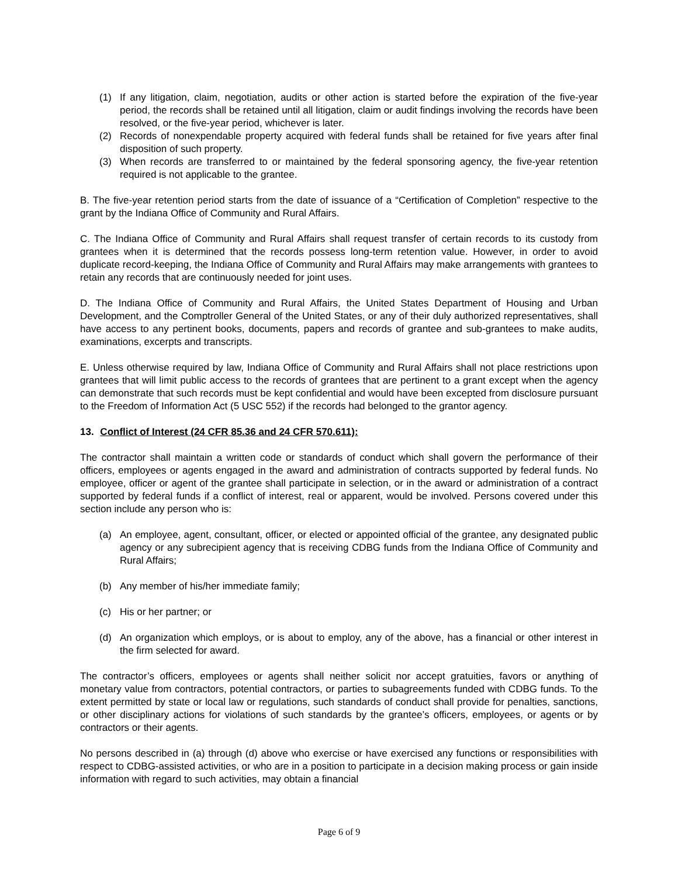(1) If any litigation, claim, negotiation, audits or other action is started before the expiration of the five-year period, the records shall be retained until all litigation, claim or audit findings involving the records have been resolved, or the five-year period, whichever is later.
(2) Records of nonexpendable property acquired with federal funds shall be retained for five years after final disposition of such property.
(3) When records are transferred to or maintained by the federal sponsoring agency, the five-year retention required is not applicable to the grantee.
B. The five-year retention period starts from the date of issuance of a “Certification of Completion” respective to the grant by the Indiana Office of Community and Rural Affairs.
C. The Indiana Office of Community and Rural Affairs shall request transfer of certain records to its custody from grantees when it is determined that the records possess long-term retention value. However, in order to avoid duplicate record-keeping, the Indiana Office of Community and Rural Affairs may make arrangements with grantees to retain any records that are continuously needed for joint uses.
D. The Indiana Office of Community and Rural Affairs, the United States Department of Housing and Urban Development, and the Comptroller General of the United States, or any of their duly authorized representatives, shall have access to any pertinent books, documents, papers and records of grantee and sub-grantees to make audits, examinations, excerpts and transcripts.
E. Unless otherwise required by law, Indiana Office of Community and Rural Affairs shall not place restrictions upon grantees that will limit public access to the records of grantees that are pertinent to a grant except when the agency can demonstrate that such records must be kept confidential and would have been excepted from disclosure pursuant to the Freedom of Information Act (5 USC 552) if the records had belonged to the grantor agency.
13. Conflict of Interest (24 CFR 85.36 and 24 CFR 570.611):
The contractor shall maintain a written code or standards of conduct which shall govern the performance of their officers, employees or agents engaged in the award and administration of contracts supported by federal funds. No employee, officer or agent of the grantee shall participate in selection, or in the award or administration of a contract supported by federal funds if a conflict of interest, real or apparent, would be involved. Persons covered under this section include any person who is:
(a) An employee, agent, consultant, officer, or elected or appointed official of the grantee, any designated public agency or any subrecipient agency that is receiving CDBG funds from the Indiana Office of Community and Rural Affairs;
(b) Any member of his/her immediate family;
(c) His or her partner; or
(d) An organization which employs, or is about to employ, any of the above, has a financial or other interest in the firm selected for award.
The contractor’s officers, employees or agents shall neither solicit nor accept gratuities, favors or anything of monetary value from contractors, potential contractors, or parties to subagreements funded with CDBG funds. To the extent permitted by state or local law or regulations, such standards of conduct shall provide for penalties, sanctions, or other disciplinary actions for violations of such standards by the grantee’s officers, employees, or agents or by contractors or their agents.
No persons described in (a) through (d) above who exercise or have exercised any functions or responsibilities with respect to CDBG-assisted activities, or who are in a position to participate in a decision making process or gain inside information with regard to such activities, may obtain a financial
Page 6 of 9